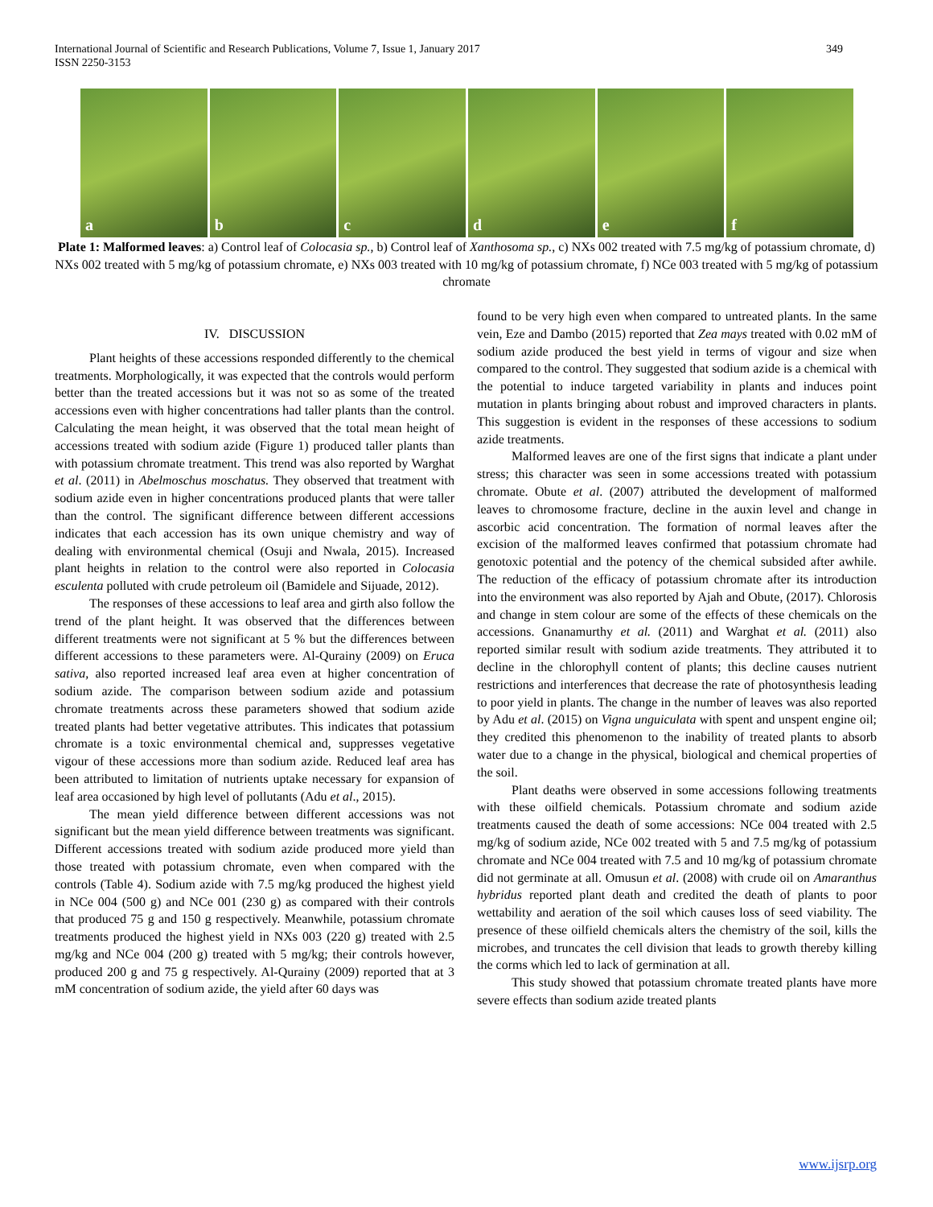International Journal of Scientific and Research Publications, Volume 7, Issue 1, January 2017
ISSN 2250-3153
349
a
b
c
d
e
f
Plate 1: Malformed leaves: a) Control leaf of Colocasia sp., b) Control leaf of Xanthosoma sp., c) NXs 002 treated with 7.5 mg/kg of potassium chromate, d) NXs 002 treated with 5 mg/kg of potassium chromate, e) NXs 003 treated with 10 mg/kg of potassium chromate, f) NCe 003 treated with 5 mg/kg of potassium chromate
IV. DISCUSSION
Plant heights of these accessions responded differently to the chemical treatments. Morphologically, it was expected that the controls would perform better than the treated accessions but it was not so as some of the treated accessions even with higher concentrations had taller plants than the control. Calculating the mean height, it was observed that the total mean height of accessions treated with sodium azide (Figure 1) produced taller plants than with potassium chromate treatment. This trend was also reported by Warghat et al. (2011) in Abelmoschus moschatus. They observed that treatment with sodium azide even in higher concentrations produced plants that were taller than the control. The significant difference between different accessions indicates that each accession has its own unique chemistry and way of dealing with environmental chemical (Osuji and Nwala, 2015). Increased plant heights in relation to the control were also reported in Colocasia esculenta polluted with crude petroleum oil (Bamidele and Sijuade, 2012).
The responses of these accessions to leaf area and girth also follow the trend of the plant height. It was observed that the differences between different treatments were not significant at 5 % but the differences between different accessions to these parameters were. Al-Qurainy (2009) on Eruca sativa, also reported increased leaf area even at higher concentration of sodium azide. The comparison between sodium azide and potassium chromate treatments across these parameters showed that sodium azide treated plants had better vegetative attributes. This indicates that potassium chromate is a toxic environmental chemical and, suppresses vegetative vigour of these accessions more than sodium azide. Reduced leaf area has been attributed to limitation of nutrients uptake necessary for expansion of leaf area occasioned by high level of pollutants (Adu et al., 2015).
The mean yield difference between different accessions was not significant but the mean yield difference between treatments was significant. Different accessions treated with sodium azide produced more yield than those treated with potassium chromate, even when compared with the controls (Table 4). Sodium azide with 7.5 mg/kg produced the highest yield in NCe 004 (500 g) and NCe 001 (230 g) as compared with their controls that produced 75 g and 150 g respectively. Meanwhile, potassium chromate treatments produced the highest yield in NXs 003 (220 g) treated with 2.5 mg/kg and NCe 004 (200 g) treated with 5 mg/kg; their controls however, produced 200 g and 75 g respectively. Al-Qurainy (2009) reported that at 3 mM concentration of sodium azide, the yield after 60 days was
found to be very high even when compared to untreated plants. In the same vein, Eze and Dambo (2015) reported that Zea mays treated with 0.02 mM of sodium azide produced the best yield in terms of vigour and size when compared to the control. They suggested that sodium azide is a chemical with the potential to induce targeted variability in plants and induces point mutation in plants bringing about robust and improved characters in plants. This suggestion is evident in the responses of these accessions to sodium azide treatments.
Malformed leaves are one of the first signs that indicate a plant under stress; this character was seen in some accessions treated with potassium chromate. Obute et al. (2007) attributed the development of malformed leaves to chromosome fracture, decline in the auxin level and change in ascorbic acid concentration. The formation of normal leaves after the excision of the malformed leaves confirmed that potassium chromate had genotoxic potential and the potency of the chemical subsided after awhile. The reduction of the efficacy of potassium chromate after its introduction into the environment was also reported by Ajah and Obute, (2017). Chlorosis and change in stem colour are some of the effects of these chemicals on the accessions. Gnanamurthy et al. (2011) and Warghat et al. (2011) also reported similar result with sodium azide treatments. They attributed it to decline in the chlorophyll content of plants; this decline causes nutrient restrictions and interferences that decrease the rate of photosynthesis leading to poor yield in plants. The change in the number of leaves was also reported by Adu et al. (2015) on Vigna unguiculata with spent and unspent engine oil; they credited this phenomenon to the inability of treated plants to absorb water due to a change in the physical, biological and chemical properties of the soil.
Plant deaths were observed in some accessions following treatments with these oilfield chemicals. Potassium chromate and sodium azide treatments caused the death of some accessions: NCe 004 treated with 2.5 mg/kg of sodium azide, NCe 002 treated with 5 and 7.5 mg/kg of potassium chromate and NCe 004 treated with 7.5 and 10 mg/kg of potassium chromate did not germinate at all. Omusun et al. (2008) with crude oil on Amaranthus hybridus reported plant death and credited the death of plants to poor wettability and aeration of the soil which causes loss of seed viability. The presence of these oilfield chemicals alters the chemistry of the soil, kills the microbes, and truncates the cell division that leads to growth thereby killing the corms which led to lack of germination at all.
This study showed that potassium chromate treated plants have more severe effects than sodium azide treated plants
www.ijsrp.org